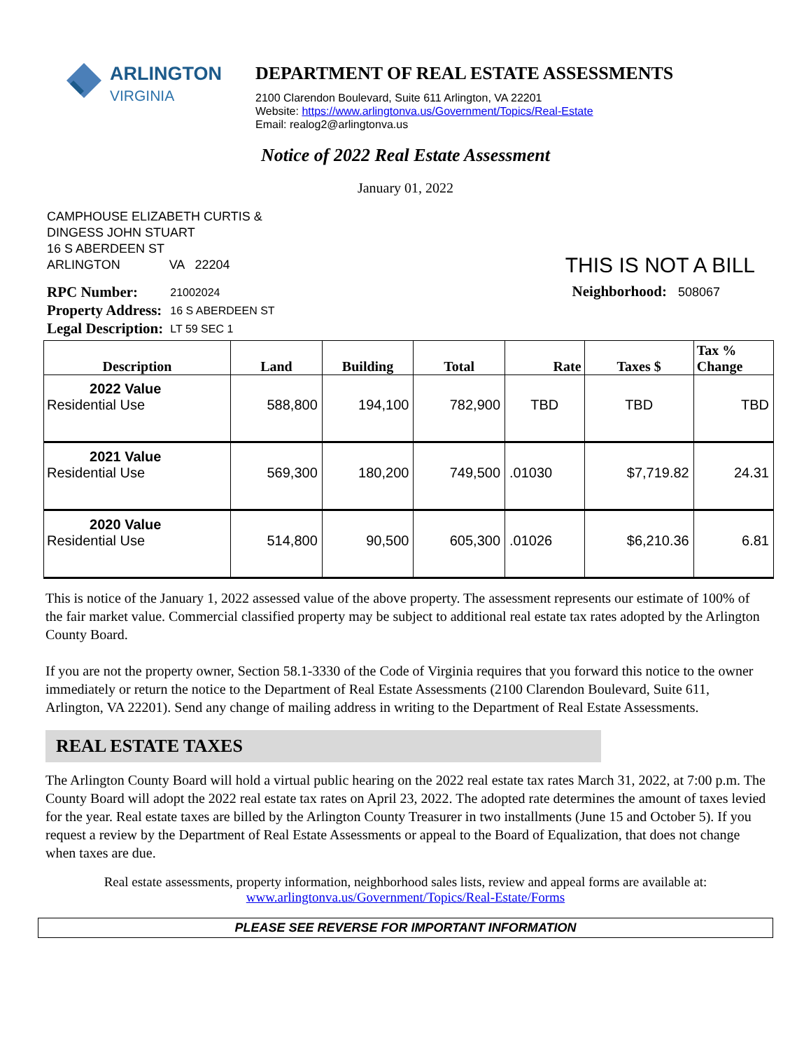ARLINGTON
VIRGINIA
DEPARTMENT OF REAL ESTATE ASSESSMENTS
2100 Clarendon Boulevard, Suite 611 Arlington, VA 22201
Website: https://www.arlingtonva.us/Government/Topics/Real-Estate
Email: realog2@arlingtonva.us
Notice of 2022 Real Estate Assessment
January 01, 2022
CAMPHOUSE ELIZABETH CURTIS &
DINGESS JOHN STUART
16 S ABERDEEN ST
ARLINGTON VA 22204
THIS IS NOT A BILL
| RPC Number: | 21002024 |
| Property Address: | 16 S ABERDEEN ST |
| Legal Description: | LT 59 SEC 1 |
Neighborhood: 508067
| Description | Land | Building | Total | Rate | Taxes $ | Tax % Change |
| --- | --- | --- | --- | --- | --- | --- |
| 2022 Value Residential Use | 588,800 | 194,100 | 782,900 | TBD | TBD | TBD |
| 2021 Value Residential Use | 569,300 | 180,200 | 749,500 | .01030 | $7,719.82 | 24.31 |
| 2020 Value Residential Use | 514,800 | 90,500 | 605,300 | .01026 | $6,210.36 | 6.81 |
This is notice of the January 1, 2022 assessed value of the above property. The assessment represents our estimate of 100% of the fair market value. Commercial classified property may be subject to additional real estate tax rates adopted by the Arlington County Board.
If you are not the property owner, Section 58.1-3330 of the Code of Virginia requires that you forward this notice to the owner immediately or return the notice to the Department of Real Estate Assessments (2100 Clarendon Boulevard, Suite 611, Arlington, VA 22201). Send any change of mailing address in writing to the Department of Real Estate Assessments.
REAL ESTATE TAXES
The Arlington County Board will hold a virtual public hearing on the 2022 real estate tax rates March 31, 2022, at 7:00 p.m. The County Board will adopt the 2022 real estate tax rates on April 23, 2022. The adopted rate determines the amount of taxes levied for the year. Real estate taxes are billed by the Arlington County Treasurer in two installments (June 15 and October 5). If you request a review by the Department of Real Estate Assessments or appeal to the Board of Equalization, that does not change when taxes are due.
Real estate assessments, property information, neighborhood sales lists, review and appeal forms are available at:
www.arlingtonva.us/Government/Topics/Real-Estate/Forms
PLEASE SEE REVERSE FOR IMPORTANT INFORMATION